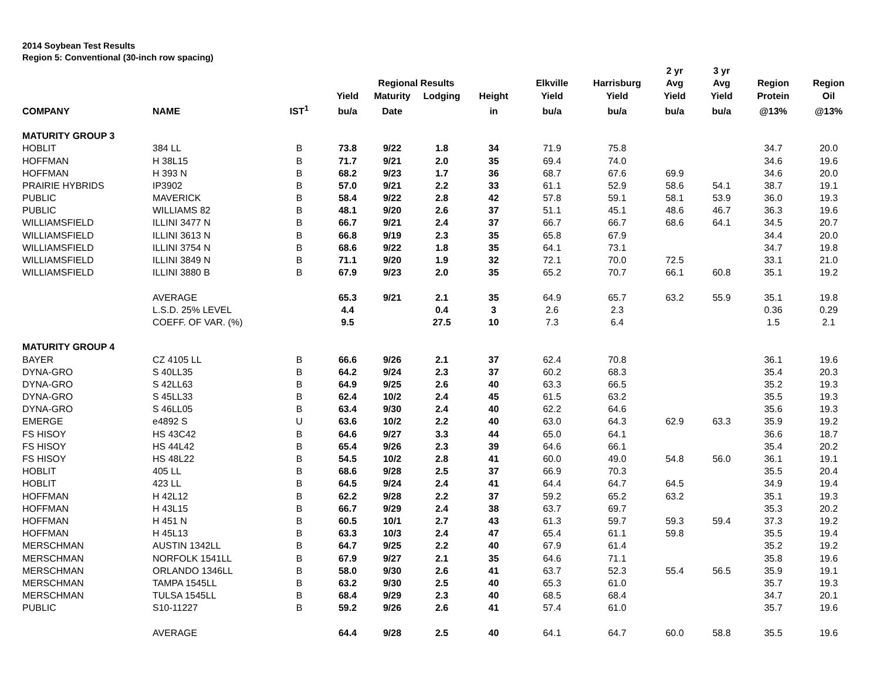2014 Soybean Test Results
Region 5: Conventional (30-inch row spacing)
| | | | | | | | | | 2 yr | 3 yr | | |
| --- | --- | --- | --- | --- | --- | --- | --- | --- | --- | --- | --- | --- |
| | | | | Regional Results | | | Elkville | Harrisburg | Avg | Avg | Region | Region |
| | | | Yield | Maturity | Lodging | Height | Yield | Yield | Yield | Yield | Protein | Oil |
| COMPANY | NAME | IST<sup>1</sup> | bu/a | Date | | in | bu/a | bu/a | bu/a | bu/a | @13% | @13% |
| MATURITY GROUP 3 | | | | | | | | | | | | |
| HOBLIT | 384 LL | B | 73.8 | 9/22 | 1.8 | 34 | 71.9 | 75.8 | | | 34.7 | 20.0 |
| HOFFMAN | H 38L15 | B | 71.7 | 9/21 | 2.0 | 35 | 69.4 | 74.0 | | | 34.6 | 19.6 |
| HOFFMAN | H 393 N | B | 68.2 | 9/23 | 1.7 | 36 | 68.7 | 67.6 | 69.9 | | 34.6 | 20.0 |
| PRAIRIE HYBRIDS | IP3902 | B | 57.0 | 9/21 | 2.2 | 33 | 61.1 | 52.9 | 58.6 | 54.1 | 38.7 | 19.1 |
| PUBLIC | MAVERICK | B | 58.4 | 9/22 | 2.8 | 42 | 57.8 | 59.1 | 58.1 | 53.9 | 36.0 | 19.3 |
| PUBLIC | WILLIAMS 82 | B | 48.1 | 9/20 | 2.6 | 37 | 51.1 | 45.1 | 48.6 | 46.7 | 36.3 | 19.6 |
| WILLIAMSFIELD | ILLINI 3477 N | B | 66.7 | 9/21 | 2.4 | 37 | 66.7 | 66.7 | 68.6 | 64.1 | 34.5 | 20.7 |
| WILLIAMSFIELD | ILLINI 3613 N | B | 66.8 | 9/19 | 2.3 | 35 | 65.8 | 67.9 | | | 34.4 | 20.0 |
| WILLIAMSFIELD | ILLINI 3754 N | B | 68.6 | 9/22 | 1.8 | 35 | 64.1 | 73.1 | | | 34.7 | 19.8 |
| WILLIAMSFIELD | ILLINI 3849 N | B | 71.1 | 9/20 | 1.9 | 32 | 72.1 | 70.0 | 72.5 | | 33.1 | 21.0 |
| WILLIAMSFIELD | ILLINI 3880 B | B | 67.9 | 9/23 | 2.0 | 35 | 65.2 | 70.7 | 66.1 | 60.8 | 35.1 | 19.2 |
| | AVERAGE | | 65.3 | 9/21 | 2.1 | 35 | 64.9 | 65.7 | 63.2 | 55.9 | 35.1 | 19.8 |
| | L.S.D. 25% LEVEL | | 4.4 | | 0.4 | 3 | 2.6 | 2.3 | | | 0.36 | 0.29 |
| | COEFF. OF VAR. (%) | | 9.5 | | 27.5 | 10 | 7.3 | 6.4 | | | 1.5 | 2.1 |
| MATURITY GROUP 4 | | | | | | | | | | | | |
| BAYER | CZ 4105 LL | B | 66.6 | 9/26 | 2.1 | 37 | 62.4 | 70.8 | | | 36.1 | 19.6 |
| DYNA-GRO | S 40LL35 | B | 64.2 | 9/24 | 2.3 | 37 | 60.2 | 68.3 | | | 35.4 | 20.3 |
| DYNA-GRO | S 42LL63 | B | 64.9 | 9/25 | 2.6 | 40 | 63.3 | 66.5 | | | 35.2 | 19.3 |
| DYNA-GRO | S 45LL33 | B | 62.4 | 10/2 | 2.4 | 45 | 61.5 | 63.2 | | | 35.5 | 19.3 |
| DYNA-GRO | S 46LL05 | B | 63.4 | 9/30 | 2.4 | 40 | 62.2 | 64.6 | | | 35.6 | 19.3 |
| EMERGE | e4892 S | U | 63.6 | 10/2 | 2.2 | 40 | 63.0 | 64.3 | 62.9 | 63.3 | 35.9 | 19.2 |
| FS HISOY | HS 43C42 | B | 64.6 | 9/27 | 3.3 | 44 | 65.0 | 64.1 | | | 36.6 | 18.7 |
| FS HISOY | HS 44L42 | B | 65.4 | 9/26 | 2.3 | 39 | 64.6 | 66.1 | | | 35.4 | 20.2 |
| FS HISOY | HS 48L22 | B | 54.5 | 10/2 | 2.8 | 41 | 60.0 | 49.0 | 54.8 | 56.0 | 36.1 | 19.1 |
| HOBLIT | 405 LL | B | 68.6 | 9/28 | 2.5 | 37 | 66.9 | 70.3 | | | 35.5 | 20.4 |
| HOBLIT | 423 LL | B | 64.5 | 9/24 | 2.4 | 41 | 64.4 | 64.7 | 64.5 | | 34.9 | 19.4 |
| HOFFMAN | H 42L12 | B | 62.2 | 9/28 | 2.2 | 37 | 59.2 | 65.2 | 63.2 | | 35.1 | 19.3 |
| HOFFMAN | H 43L15 | B | 66.7 | 9/29 | 2.4 | 38 | 63.7 | 69.7 | | | 35.3 | 20.2 |
| HOFFMAN | H 451 N | B | 60.5 | 10/1 | 2.7 | 43 | 61.3 | 59.7 | 59.3 | 59.4 | 37.3 | 19.2 |
| HOFFMAN | H 45L13 | B | 63.3 | 10/3 | 2.4 | 47 | 65.4 | 61.1 | 59.8 | | 35.5 | 19.4 |
| MERSCHMAN | AUSTIN 1342LL | B | 64.7 | 9/25 | 2.2 | 40 | 67.9 | 61.4 | | | 35.2 | 19.2 |
| MERSCHMAN | NORFOLK 1541LL | B | 67.9 | 9/27 | 2.1 | 35 | 64.6 | 71.1 | | | 35.8 | 19.6 |
| MERSCHMAN | ORLANDO 1346LL | B | 58.0 | 9/30 | 2.6 | 41 | 63.7 | 52.3 | 55.4 | 56.5 | 35.9 | 19.1 |
| MERSCHMAN | TAMPA 1545LL | B | 63.2 | 9/30 | 2.5 | 40 | 65.3 | 61.0 | | | 35.7 | 19.3 |
| MERSCHMAN | TULSA 1545LL | B | 68.4 | 9/29 | 2.3 | 40 | 68.5 | 68.4 | | | 34.7 | 20.1 |
| PUBLIC | S10-11227 | B | 59.2 | 9/26 | 2.6 | 41 | 57.4 | 61.0 | | | 35.7 | 19.6 |
| | AVERAGE | | 64.4 | 9/28 | 2.5 | 40 | 64.1 | 64.7 | 60.0 | 58.8 | 35.5 | 19.6 |